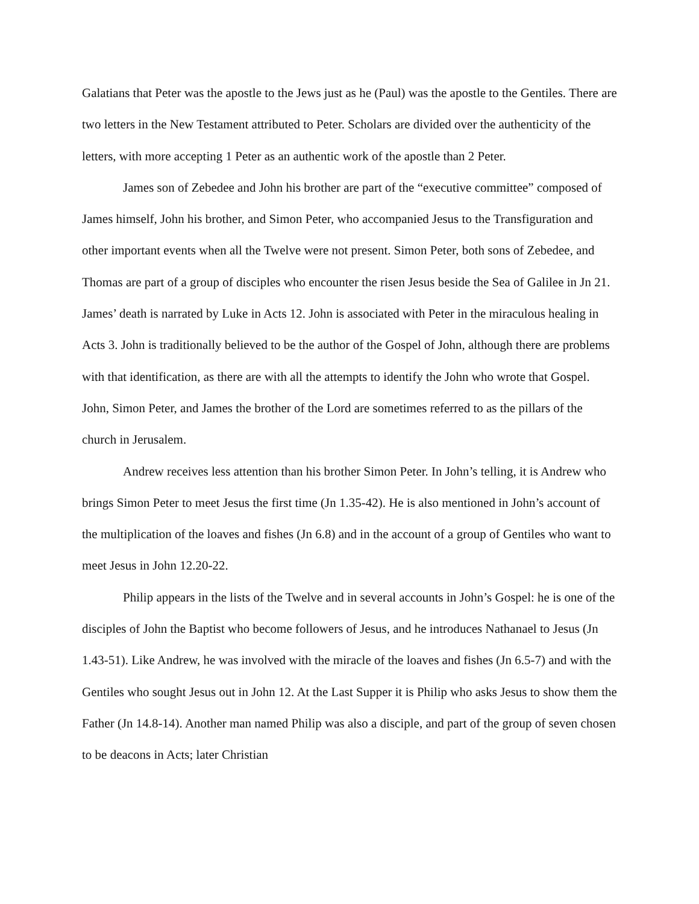Galatians that Peter was the apostle to the Jews just as he (Paul) was the apostle to the Gentiles. There are two letters in the New Testament attributed to Peter. Scholars are divided over the authenticity of the letters, with more accepting 1 Peter as an authentic work of the apostle than 2 Peter.
James son of Zebedee and John his brother are part of the “executive committee” composed of James himself, John his brother, and Simon Peter, who accompanied Jesus to the Transfiguration and other important events when all the Twelve were not present. Simon Peter, both sons of Zebedee, and Thomas are part of a group of disciples who encounter the risen Jesus beside the Sea of Galilee in Jn 21. James’ death is narrated by Luke in Acts 12. John is associated with Peter in the miraculous healing in Acts 3. John is traditionally believed to be the author of the Gospel of John, although there are problems with that identification, as there are with all the attempts to identify the John who wrote that Gospel. John, Simon Peter, and James the brother of the Lord are sometimes referred to as the pillars of the church in Jerusalem.
Andrew receives less attention than his brother Simon Peter. In John’s telling, it is Andrew who brings Simon Peter to meet Jesus the first time (Jn 1.35-42). He is also mentioned in John’s account of the multiplication of the loaves and fishes (Jn 6.8) and in the account of a group of Gentiles who want to meet Jesus in John 12.20-22.
Philip appears in the lists of the Twelve and in several accounts in John’s Gospel: he is one of the disciples of John the Baptist who become followers of Jesus, and he introduces Nathanael to Jesus (Jn 1.43-51). Like Andrew, he was involved with the miracle of the loaves and fishes (Jn 6.5-7) and with the Gentiles who sought Jesus out in John 12. At the Last Supper it is Philip who asks Jesus to show them the Father (Jn 14.8-14). Another man named Philip was also a disciple, and part of the group of seven chosen to be deacons in Acts; later Christian